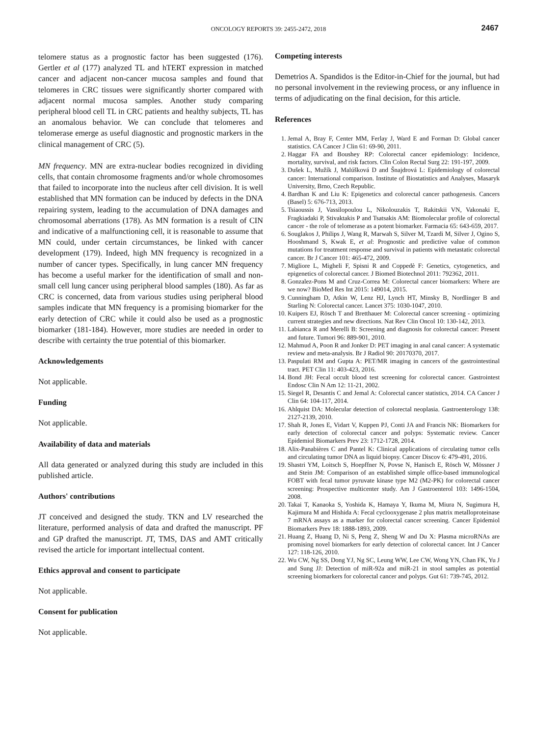ONCOLOGY REPORTS 39: 2455-2472, 2018
2467
telomere status as a prognostic factor has been suggested (176). Gertler et al (177) analyzed TL and hTERT expression in matched cancer and adjacent non-cancer mucosa samples and found that telomeres in CRC tissues were significantly shorter compared with adjacent normal mucosa samples. Another study comparing peripheral blood cell TL in CRC patients and healthy subjects, TL has an anomalous behavior. We can conclude that telomeres and telomerase emerge as useful diagnostic and prognostic markers in the clinical management of CRC (5).
MN frequency. MN are extra-nuclear bodies recognized in dividing cells, that contain chromosome fragments and/or whole chromosomes that failed to incorporate into the nucleus after cell division. It is well established that MN formation can be induced by defects in the DNA repairing system, leading to the accumulation of DNA damages and chromosomal aberrations (178). As MN formation is a result of CIN and indicative of a malfunctioning cell, it is reasonable to assume that MN could, under certain circumstances, be linked with cancer development (179). Indeed, high MN frequency is recognized in a number of cancer types. Specifically, in lung cancer MN frequency has become a useful marker for the identification of small and non-small cell lung cancer using peripheral blood samples (180). As far as CRC is concerned, data from various studies using peripheral blood samples indicate that MN frequency is a promising biomarker for the early detection of CRC while it could also be used as a prognostic biomarker (181-184). However, more studies are needed in order to describe with certainty the true potential of this biomarker.
Acknowledgements
Not applicable.
Funding
Not applicable.
Availability of data and materials
All data generated or analyzed during this study are included in this published article.
Authors' contributions
JT conceived and designed the study. TKN and LV researched the literature, performed analysis of data and drafted the manuscript. PF and GP drafted the manuscript. JT, TMS, DAS and AMT critically revised the article for important intellectual content.
Ethics approval and consent to participate
Not applicable.
Consent for publication
Not applicable.
Competing interests
Demetrios A. Spandidos is the Editor-in-Chief for the journal, but had no personal involvement in the reviewing process, or any influence in terms of adjudicating on the final decision, for this article.
References
1. Jemal A, Bray F, Center MM, Ferlay J, Ward E and Forman D: Global cancer statistics. CA Cancer J Clin 61: 69-90, 2011.
2. Haggar FA and Boushey RP: Colorectal cancer epidemiology: Incidence, mortality, survival, and risk factors. Clin Colon Rectal Surg 22: 191-197, 2009.
3. Dušek L, Mužík J, Malúšková D and Šnajdrová L: Epidemiology of colorectal cancer: International comparison. Institute of Biostatistics and Analyses, Masaryk University, Brno, Czech Republic.
4. Bardhan K and Liu K: Epigenetics and colorectal cancer pathogenesis. Cancers (Basel) 5: 676-713, 2013.
5. Tsiaoussis J, Vassilopoulou L, Nikolouzakis T, Rakitskii VN, Vakonaki E, Fragkiadaki P, Stivaktakis P and Tsatsakis AM: Biomolecular profile of colorectal cancer - the role of telomerase as a potent biomarker. Farmacia 65: 643-659, 2017.
6. Souglakos J, Philips J, Wang R, Marwah S, Silver M, Tzardi M, Silver J, Ogino S, Hooshmand S, Kwak E, et al: Prognostic and predictive value of common mutations for treatment response and survival in patients with metastatic colorectal cancer. Br J Cancer 101: 465-472, 2009.
7. Migliore L, Migheli F, Spisni R and Coppedè F: Genetics, cytogenetics, and epigenetics of colorectal cancer. J Biomed Biotechnol 2011: 792362, 2011.
8. Gonzalez-Pons M and Cruz-Correa M: Colorectal cancer biomarkers: Where are we now? BioMed Res Int 2015: 149014, 2015.
9. Cunningham D, Atkin W, Lenz HJ, Lynch HT, Minsky B, Nordlinger B and Starling N: Colorectal cancer. Lancet 375: 1030-1047, 2010.
10. Kuipers EJ, Rösch T and Bretthauer M: Colorectal cancer screening - optimizing current strategies and new directions. Nat Rev Clin Oncol 10: 130-142, 2013.
11. Labianca R and Merelli B: Screening and diagnosis for colorectal cancer: Present and future. Tumori 96: 889-901, 2010.
12. Mahmud A, Poon R and Jonker D: PET imaging in anal canal cancer: A systematic review and meta-analysis. Br J Radiol 90: 20170370, 2017.
13. Paspulati RM and Gupta A: PET/MR imaging in cancers of the gastrointestinal tract. PET Clin 11: 403-423, 2016.
14. Bond JH: Fecal occult blood test screening for colorectal cancer. Gastrointest Endosc Clin N Am 12: 11-21, 2002.
15. Siegel R, Desantis C and Jemal A: Colorectal cancer statistics, 2014. CA Cancer J Clin 64: 104-117, 2014.
16. Ahlquist DA: Molecular detection of colorectal neoplasia. Gastroenterology 138: 2127-2139, 2010.
17. Shah R, Jones E, Vidart V, Kuppen PJ, Conti JA and Francis NK: Biomarkers for early detection of colorectal cancer and polyps: Systematic review. Cancer Epidemiol Biomarkers Prev 23: 1712-1728, 2014.
18. Alix-Panabières C and Pantel K: Clinical applications of circulating tumor cells and circulating tumor DNA as liquid biopsy. Cancer Discov 6: 479-491, 2016.
19. Shastri YM, Loitsch S, Hoepffner N, Povse N, Hanisch E, Rösch W, Mössner J and Stein JM: Comparison of an established simple office-based immunological FOBT with fecal tumor pyruvate kinase type M2 (M2-PK) for colorectal cancer screening: Prospective multicenter study. Am J Gastroenterol 103: 1496-1504, 2008.
20. Takai T, Kanaoka S, Yoshida K, Hamaya Y, Ikuma M, Miura N, Sugimura H, Kajimura M and Hishida A: Fecal cyclooxygenase 2 plus matrix metalloproteinase 7 mRNA assays as a marker for colorectal cancer screening. Cancer Epidemiol Biomarkers Prev 18: 1888-1893, 2009.
21. Huang Z, Huang D, Ni S, Peng Z, Sheng W and Du X: Plasma microRNAs are promising novel biomarkers for early detection of colorectal cancer. Int J Cancer 127: 118-126, 2010.
22. Wu CW, Ng SS, Dong YJ, Ng SC, Leung WW, Lee CW, Wong YN, Chan FK, Yu J and Sung JJ: Detection of miR-92a and miR-21 in stool samples as potential screening biomarkers for colorectal cancer and polyps. Gut 61: 739-745, 2012.